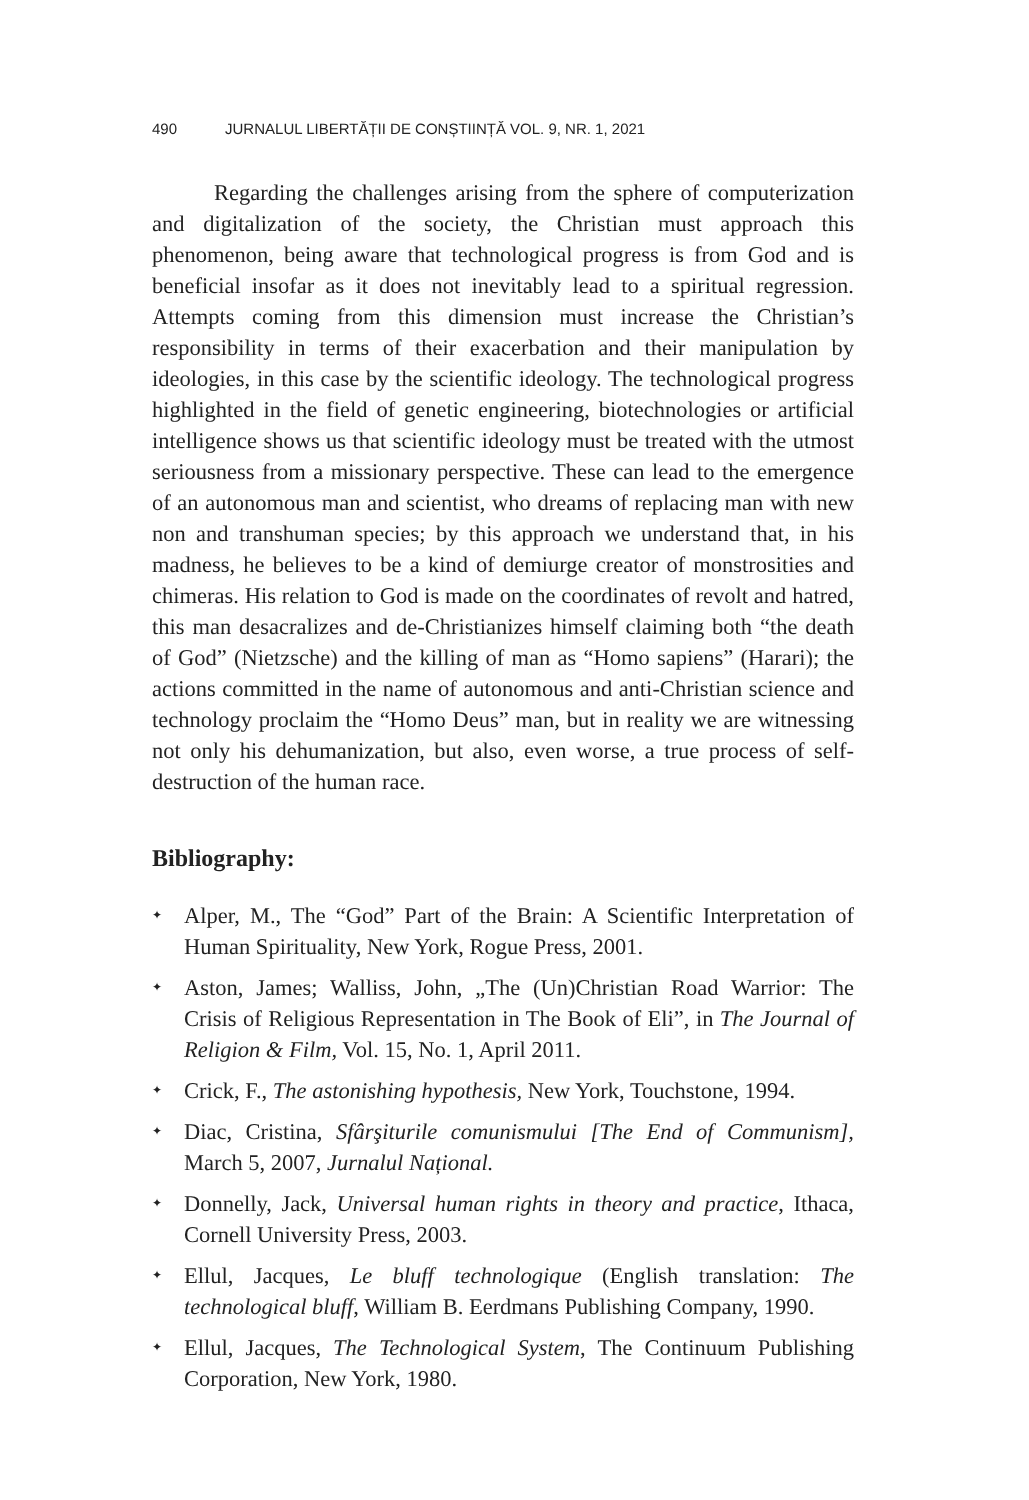490 JURNALUL LIBERTĂȚII DE CONȘTIINȚĂ VOL. 9, NR. 1, 2021
Regarding the challenges arising from the sphere of computerization and digitalization of the society, the Christian must approach this phenomenon, being aware that technological progress is from God and is beneficial insofar as it does not inevitably lead to a spiritual regression. Attempts coming from this dimension must increase the Christian’s responsibility in terms of their exacerbation and their manipulation by ideologies, in this case by the scientific ideology. The technological progress highlighted in the field of genetic engineering, biotechnologies or artificial intelligence shows us that scientific ideology must be treated with the utmost seriousness from a missionary perspective. These can lead to the emergence of an autonomous man and scientist, who dreams of replacing man with new non and transhuman species; by this approach we understand that, in his madness, he believes to be a kind of demiurge creator of monstrosities and chimeras. His relation to God is made on the coordinates of revolt and hatred, this man desacralizes and de-Christianizes himself claiming both “the death of God” (Nietzsche) and the killing of man as “Homo sapiens” (Harari); the actions committed in the name of autonomous and anti-Christian science and technology proclaim the “Homo Deus” man, but in reality we are witnessing not only his dehumanization, but also, even worse, a true process of self-destruction of the human race.
Bibliography:
✦ Alper, M., The “God” Part of the Brain: A Scientific Interpretation of Human Spirituality, New York, Rogue Press, 2001.
✦ Aston, James; Walliss, John, „The (Un)Christian Road Warrior: The Crisis of Religious Representation in The Book of Eli”, in The Journal of Religion & Film, Vol. 15, No. 1, April 2011.
✦ Crick, F., The astonishing hypothesis, New York, Touchstone, 1994.
✦ Diac, Cristina, Sfârşiturile comunismului [The End of Communism], March 5, 2007, Jurnalul Național.
✦ Donnelly, Jack, Universal human rights in theory and practice, Ithaca, Cornell University Press, 2003.
✦ Ellul, Jacques, Le bluff technologique (English translation: The technological bluff, William B. Eerdmans Publishing Company, 1990.
✦ Ellul, Jacques, The Technological System, The Continuum Publishing Corporation, New York, 1980.